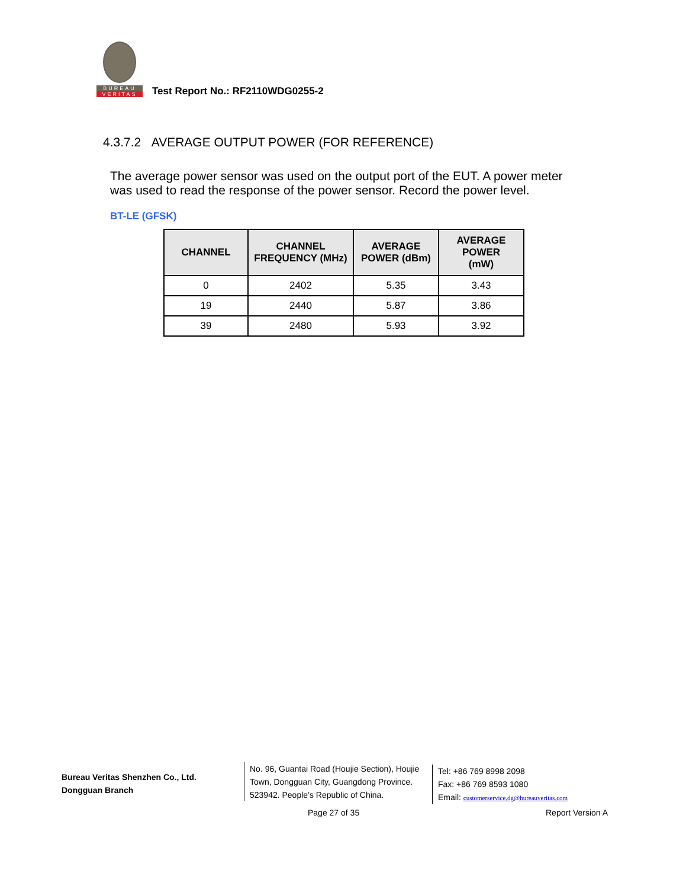BUREAU
VERITAS
Test Report No.: RF2110WDG0255-2
4.3.7.2 AVERAGE OUTPUT POWER (FOR REFERENCE)
The average power sensor was used on the output port of the EUT. A power meter was used to read the response of the power sensor. Record the power level.
BT-LE (GFSK)
| CHANNEL | CHANNEL FREQUENCY (MHz) | AVERAGE POWER (dBm) | AVERAGE POWER (mW) |
| --- | --- | --- | --- |
| 0 | 2402 | 5.35 | 3.43 |
| 19 | 2440 | 5.87 | 3.86 |
| 39 | 2480 | 5.93 | 3.92 |
Bureau Veritas Shenzhen Co., Ltd.
Dongguan Branch
No. 96, Guantai Road (Houjie Section), Houjie
Town, Dongguan City, Guangdong Province.
523942. People’s Republic of China.
Tel: +86 769 8998 2098
Fax: +86 769 8593 1080
Email: customerservice.dg@bureauveritas.com
Page 27 of 35 Report Version A